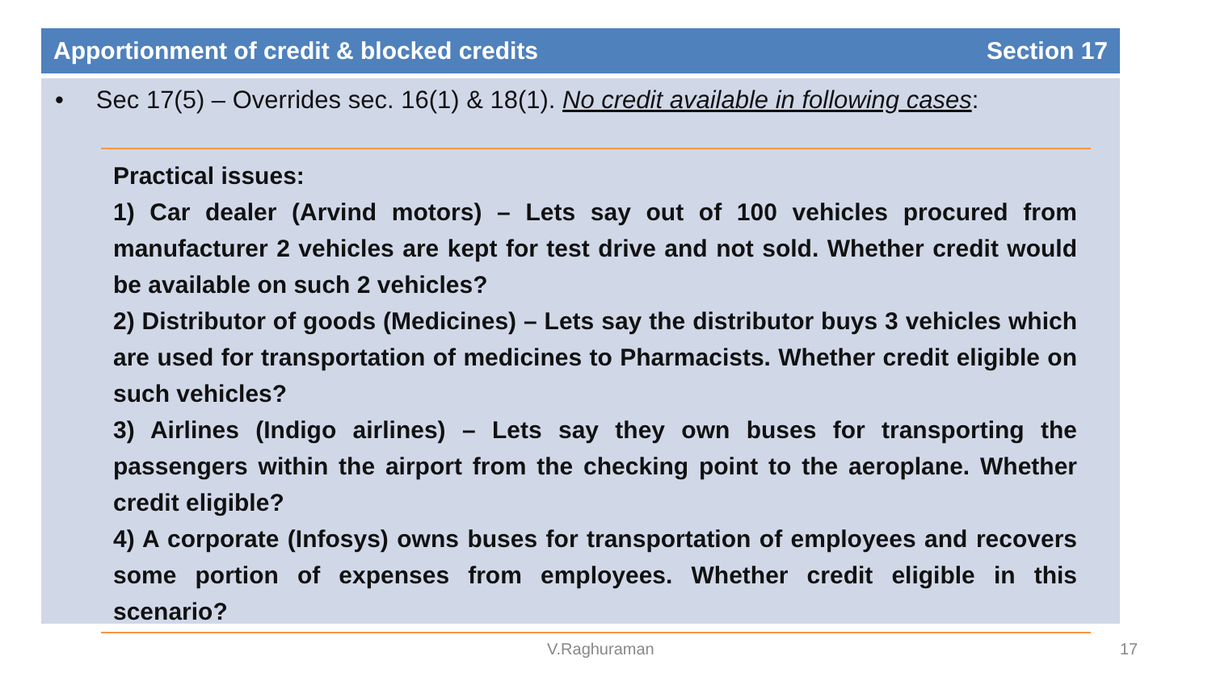Apportionment of credit & blocked credits Section 17
• Sec 17(5) – Overrides sec. 16(1) & 18(1). No credit available in following cases:
Practical issues:
1) Car dealer (Arvind motors) – Lets say out of 100 vehicles procured from manufacturer 2 vehicles are kept for test drive and not sold. Whether credit would be available on such 2 vehicles?
2) Distributor of goods (Medicines) – Lets say the distributor buys 3 vehicles which are used for transportation of medicines to Pharmacists. Whether credit eligible on such vehicles?
3) Airlines (Indigo airlines) – Lets say they own buses for transporting the passengers within the airport from the checking point to the aeroplane. Whether credit eligible?
4) A corporate (Infosys) owns buses for transportation of employees and recovers some portion of expenses from employees. Whether credit eligible in this scenario?
V.Raghuraman 17